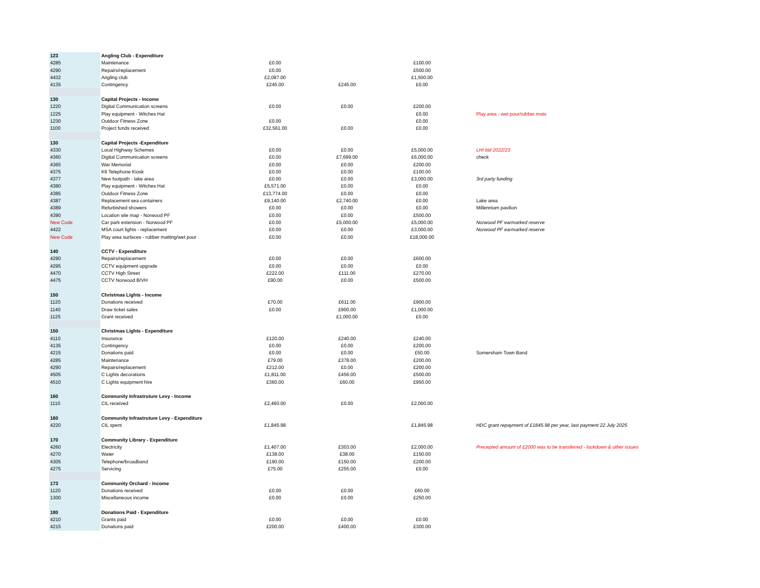| 123 | Angling Club - Expenditure | | | | |
| 4285 | Maintenance | £0.00 | | £100.00 | |
| 4290 | Repairs/replacement | £0.00 | | £500.00 | |
| 4432 | Angling club | £2,087.00 | | £1,500.00 | |
| 4135 | Contingency | £245.00 | £245.00 | £0.00 | |
| 130 | Capital Projects - Income | | | | |
| 1220 | Digital Communication screens | £0.00 | £0.00 | £200.00 | |
| 1225 | Play equipment - Witches Hat | | | £0.00 | Play area - wet pour/rubber mats |
| 1230 | Outdoor Fitness Zone | £0.00 | | £0.00 | |
| 1100 | Project funds received | £32,561.00 | £0.00 | £0.00 | |
| 130 | Capital Projects -Expenditure | | | | |
| 4330 | Local Highway Schemes | £0.00 | £0.00 | £5,000.00 | LHI bid 2022/23 |
| 4360 | Digital Communication screens | £0.00 | £7,699.00 | £6,000.00 | check |
| 4365 | War Memorial | £0.00 | £0.00 | £200.00 | |
| 4375 | K6 Telephone Kiosk | £0.00 | £0.00 | £100.00 | |
| 4377 | New footpath - lake area | £0.00 | £0.00 | £3,000.00 | 3rd party funding |
| 4380 | Play equipment - Witches Hat | £5,571.00 | £0.00 | £0.00 | |
| 4385 | Outdoor Fitness Zone | £13,774.00 | £0.00 | £0.00 | |
| 4387 | Replacement sea containers | £9,140.00 | £2,740.00 | £0.00 | Lake area |
| 4389 | Refurbished showers | £0.00 | £0.00 | £0.00 | Millennium pavilion |
| 4390 | Location site map - Norwood PF | £0.00 | £0.00 | £500.00 | |
| New Code | Car park extension - Norwood PF | £0.00 | £5,000.00 | £5,000.00 | Norwood PF earmarked reserve |
| 4422 | MSA court lights - replacement | £0.00 | £0.00 | £3,000.00 | Norwood PF earmarked reserve |
| New Code | Play area surfaces - rubber matting/wet pour | £0.00 | £0.00 | £18,000.00 | |
| 140 | CCTV - Expenditure | | | | |
| 4290 | Repairs/replacement | £0.00 | £0.00 | £600.00 | |
| 4295 | CCTV equipment upgrade | £0.00 | £0.00 | £0.00 | |
| 4470 | CCTV High Street | £222.00 | £111.00 | £270.00 | |
| 4475 | CCTV Norwood B/VH | £90.00 | £0.00 | £500.00 | |
| 150 | Christmas Lights - Income | | | | |
| 1120 | Donations received | £70.00 | £611.00 | £900.00 | |
| 1140 | Draw ticket sales | £0.00 | £900.00 | £1,000.00 | |
| 1125 | Grant received | | £1,000.00 | £0.00 | |
| 150 | Christmas Lights - Expenditure | | | | |
| 4110 | Insurance | £120.00 | £240.00 | £240.00 | |
| 4135 | Contingency | £0.00 | £0.00 | £200.00 | |
| 4215 | Donations paid | £0.00 | £0.00 | £50.00 | Somersham Town Band |
| 4285 | Maintenance | £79.00 | £378.00 | £200.00 | |
| 4290 | Repairs/replacement | £212.00 | £0.00 | £200.00 | |
| 4505 | C Lights decorations | £1,811.00 | £456.00 | £500.00 | |
| 4510 | C Lights equipment hire | £360.00 | £60.00 | £950.00 | |
| 160 | Community Infrastruture Levy - Income | | | | |
| 1110 | CIL received | £2,460.00 | £0.00 | £2,000.00 | |
| 160 | Community Infrastruture Levy - Expenditure | | | | |
| 4220 | CIL spent | £1,845.98 | | £1,845.98 | HDC grant repayment of £1845.98 per year, last payment 22 July 2025 |
| 170 | Community Library - Expenditure | | | | |
| 4260 | Electricity | £1,407.00 | £303.00 | £2,000.00 | Precepted amount of £2000 was to be transferred - lockdown & other issues |
| 4270 | Water | £138.00 | £38.00 | £150.00 | |
| 4305 | Telephone/broadband | £190.00 | £150.00 | £200.00 | |
| 4275 | Servicing | £75.00 | £255.00 | £0.00 | |
| 173 | Community Orchard - Income | | | | |
| 1120 | Donations received | £0.00 | £0.00 | £60.00 | |
| 1300 | Miscellaneous income | £0.00 | £0.00 | £250.00 | |
| 180 | Donations Paid - Expenditure | | | | |
| 4210 | Grants paid | £0.00 | £0.00 | £0.00 | |
| 4215 | Donations paid | £200.00 | £400.00 | £300.00 | |